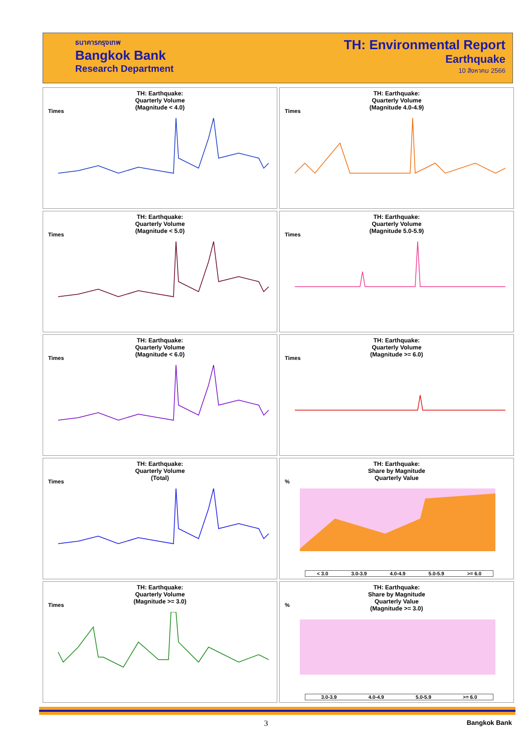ธนาคารกรุงเทพ
Bangkok Bank
Research Department
TH: Environmental Report
Earthquake
10 สิงหาคม 2566
TH: Earthquake:
Quarterly Volume
(Magnitude < 4.0)
Times
TH: Earthquake:
Quarterly Volume
(Magnitude 4.0-4.9)
Times
TH: Earthquake:
Quarterly Volume
(Magnitude < 5.0)
Times
TH: Earthquake:
Quarterly Volume
(Magnitude 5.0-5.9)
Times
TH: Earthquake:
Quarterly Volume
(Magnitude < 6.0)
Times
TH: Earthquake:
Quarterly Volume
(Magnitude >= 6.0)
Times
TH: Earthquake:
Quarterly Volume
(Total)
Times
TH: Earthquake:
Share by Magnitude
Quarterly Value
%
< 3.0 3.0-3.9 4.0-4.9 5.0-5.9 >= 6.0
TH: Earthquake:
Quarterly Volume
(Magnitude >= 3.0)
Times
TH: Earthquake:
Share by Magnitude
Quarterly Value
(Magnitude >= 3.0)
%
3.0-3.9 4.0-4.9 5.0-5.9 >= 6.0
3 Bangkok Bank